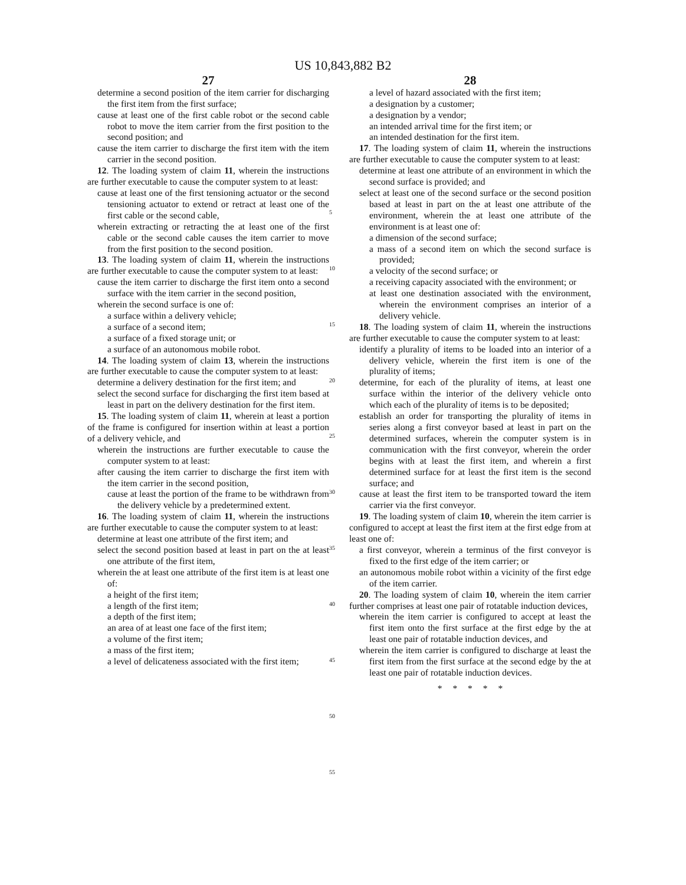US 10,843,882 B2
27
determine a second position of the item carrier for discharging the first item from the first surface;
cause at least one of the first cable robot or the second cable robot to move the item carrier from the first position to the second position; and
cause the item carrier to discharge the first item with the item carrier in the second position.
12. The loading system of claim 11, wherein the instructions are further executable to cause the computer system to at least:
cause at least one of the first tensioning actuator or the second tensioning actuator to extend or retract at least one of the first cable or the second cable,
wherein extracting or retracting the at least one of the first cable or the second cable causes the item carrier to move from the first position to the second position.
13. The loading system of claim 11, wherein the instructions are further executable to cause the computer system to at least:
cause the item carrier to discharge the first item onto a second surface with the item carrier in the second position,
wherein the second surface is one of:
a surface within a delivery vehicle;
a surface of a second item;
a surface of a fixed storage unit; or
a surface of an autonomous mobile robot.
14. The loading system of claim 13, wherein the instructions are further executable to cause the computer system to at least:
determine a delivery destination for the first item; and
select the second surface for discharging the first item based at least in part on the delivery destination for the first item.
15. The loading system of claim 11, wherein at least a portion of the frame is configured for insertion within at least a portion of a delivery vehicle, and
wherein the instructions are further executable to cause the computer system to at least:
after causing the item carrier to discharge the first item with the item carrier in the second position,
cause at least the portion of the frame to be withdrawn from the delivery vehicle by a predetermined extent.
16. The loading system of claim 11, wherein the instructions are further executable to cause the computer system to at least:
determine at least one attribute of the first item; and
select the second position based at least in part on the at least one attribute of the first item,
wherein the at least one attribute of the first item is at least one of:
a height of the first item;
a length of the first item;
a depth of the first item;
an area of at least one face of the first item;
a volume of the first item;
a mass of the first item;
a level of delicateness associated with the first item;
5
10
15
20
25
30
35
40
45
50
55
28
a level of hazard associated with the first item;
a designation by a customer;
a designation by a vendor;
an intended arrival time for the first item; or
an intended destination for the first item.
17. The loading system of claim 11, wherein the instructions are further executable to cause the computer system to at least:
determine at least one attribute of an environment in which the second surface is provided; and
select at least one of the second surface or the second position based at least in part on the at least one attribute of the environment, wherein the at least one attribute of the environment is at least one of:
a dimension of the second surface;
a mass of a second item on which the second surface is provided;
a velocity of the second surface; or
a receiving capacity associated with the environment; or
at least one destination associated with the environment, wherein the environment comprises an interior of a delivery vehicle.
18. The loading system of claim 11, wherein the instructions are further executable to cause the computer system to at least:
identify a plurality of items to be loaded into an interior of a delivery vehicle, wherein the first item is one of the plurality of items;
determine, for each of the plurality of items, at least one surface within the interior of the delivery vehicle onto which each of the plurality of items is to be deposited;
establish an order for transporting the plurality of items in series along a first conveyor based at least in part on the determined surfaces, wherein the computer system is in communication with the first conveyor, wherein the order begins with at least the first item, and wherein a first determined surface for at least the first item is the second surface; and
cause at least the first item to be transported toward the item carrier via the first conveyor.
19. The loading system of claim 10, wherein the item carrier is configured to accept at least the first item at the first edge from at least one of:
a first conveyor, wherein a terminus of the first conveyor is fixed to the first edge of the item carrier; or
an autonomous mobile robot within a vicinity of the first edge of the item carrier.
20. The loading system of claim 10, wherein the item carrier further comprises at least one pair of rotatable induction devices,
wherein the item carrier is configured to accept at least the first item onto the first surface at the first edge by the at least one pair of rotatable induction devices, and
wherein the item carrier is configured to discharge at least the first item from the first surface at the second edge by the at least one pair of rotatable induction devices.
* * * * *